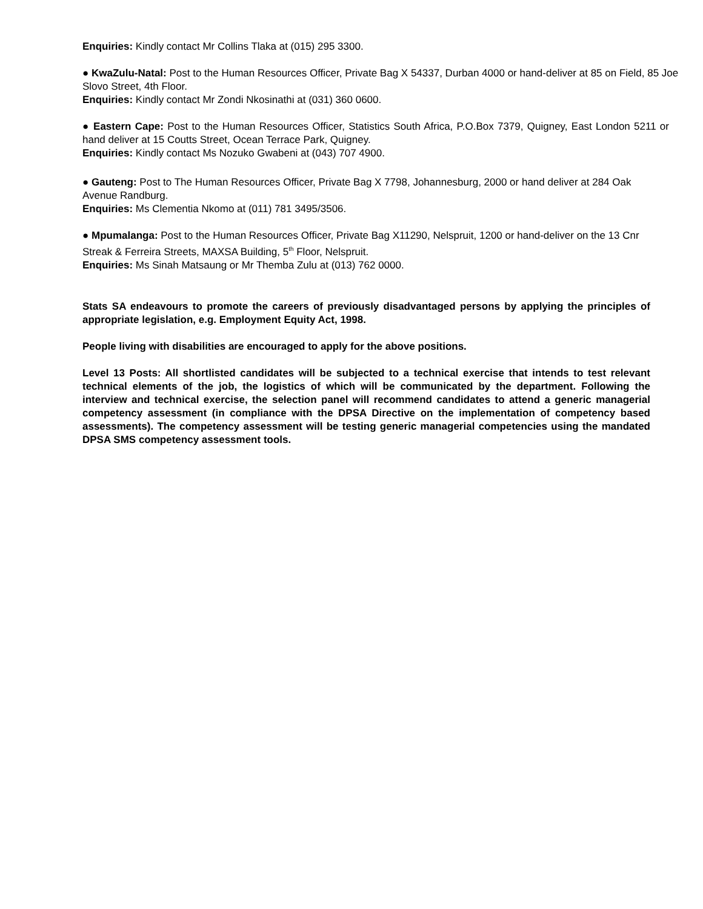Enquiries: Kindly contact Mr Collins Tlaka at (015) 295 3300.
● KwaZulu-Natal: Post to the Human Resources Officer, Private Bag X 54337, Durban 4000 or hand-deliver at 85 on Field, 85 Joe Slovo Street, 4th Floor.
Enquiries: Kindly contact Mr Zondi Nkosinathi at (031) 360 0600.
● Eastern Cape: Post to the Human Resources Officer, Statistics South Africa, P.O.Box 7379, Quigney, East London 5211 or hand deliver at 15 Coutts Street, Ocean Terrace Park, Quigney.
Enquiries: Kindly contact Ms Nozuko Gwabeni at (043) 707 4900.
● Gauteng: Post to The Human Resources Officer, Private Bag X 7798, Johannesburg, 2000 or hand deliver at 284 Oak Avenue Randburg.
Enquiries: Ms Clementia Nkomo at (011) 781 3495/3506.
● Mpumalanga: Post to the Human Resources Officer, Private Bag X11290, Nelspruit, 1200 or hand-deliver on the 13 Cnr Streak & Ferreira Streets, MAXSA Building, 5<sup>th</sup> Floor, Nelspruit.
Enquiries: Ms Sinah Matsaung or Mr Themba Zulu at (013) 762 0000.
Stats SA endeavours to promote the careers of previously disadvantaged persons by applying the principles of appropriate legislation, e.g. Employment Equity Act, 1998.
People living with disabilities are encouraged to apply for the above positions.
Level 13 Posts: All shortlisted candidates will be subjected to a technical exercise that intends to test relevant technical elements of the job, the logistics of which will be communicated by the department. Following the interview and technical exercise, the selection panel will recommend candidates to attend a generic managerial competency assessment (in compliance with the DPSA Directive on the implementation of competency based assessments). The competency assessment will be testing generic managerial competencies using the mandated DPSA SMS competency assessment tools.